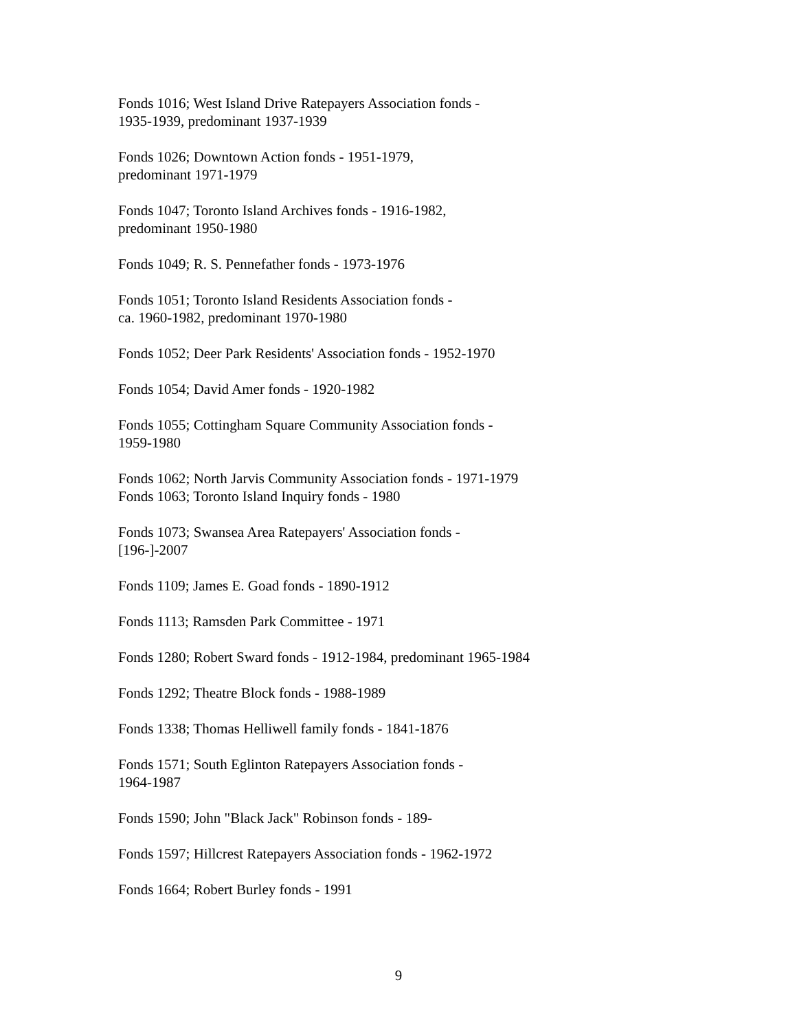Fonds 1016; West Island Drive Ratepayers Association fonds -
1935-1939, predominant 1937-1939
Fonds 1026; Downtown Action fonds - 1951-1979,
predominant 1971-1979
Fonds 1047; Toronto Island Archives fonds - 1916-1982,
predominant 1950-1980
Fonds 1049; R. S. Pennefather fonds - 1973-1976
Fonds 1051; Toronto Island Residents Association fonds -
ca. 1960-1982, predominant 1970-1980
Fonds 1052; Deer Park Residents' Association fonds - 1952-1970
Fonds 1054; David Amer fonds - 1920-1982
Fonds 1055; Cottingham Square Community Association fonds -
1959-1980
Fonds 1062; North Jarvis Community Association fonds - 1971-1979
Fonds 1063; Toronto Island Inquiry fonds - 1980
Fonds 1073; Swansea Area Ratepayers' Association fonds -
[196-]-2007
Fonds 1109; James E. Goad fonds - 1890-1912
Fonds 1113; Ramsden Park Committee - 1971
Fonds 1280; Robert Sward fonds - 1912-1984, predominant 1965-1984
Fonds 1292; Theatre Block fonds - 1988-1989
Fonds 1338; Thomas Helliwell family fonds - 1841-1876
Fonds 1571; South Eglinton Ratepayers Association fonds -
1964-1987
Fonds 1590; John "Black Jack" Robinson fonds - 189-
Fonds 1597; Hillcrest Ratepayers Association fonds - 1962-1972
Fonds 1664; Robert Burley fonds - 1991
9